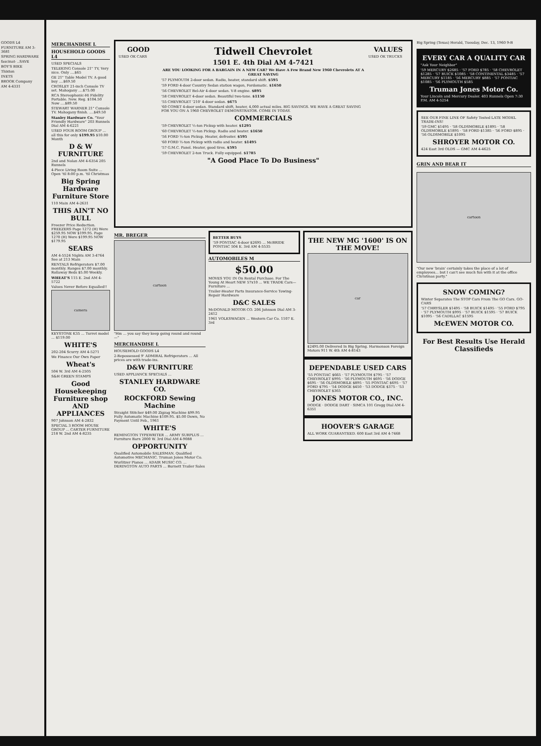GOODS L4
FURNITURE AM 3-3681
SPRING HARDWARE
fascinat- ..SAVE
BOY'S BIKE
Thixton
INETS
BROOK Company
AM 4-4331
MERCHANDISE L
HOUSEHOLD GOODS L4
USED SPECIALS
TELEKING Console 21" TV, Very nice. Only ....$65
GE 21" Table Model TV. A good buy ....$69.50
CROSLEY 21-inch Console TV set. Mahogany ....$75.00
RCA Stereophonic-Hi Fidelity Portable. New. Reg. $104.50 Now ....$89.50
STEWART WARNER 21" Console TV. Mahogany finish. ....$49.50
Stanley Hardware Co. "Your Friendly Hardware" 203 Runnels Dial AM 4-6221
USED FOUR ROOM GROUP ... all this for only $199.95 $10.00 Month
D & W FURNITURE
2nd and Nolan AM 4-6354 205 Runnels
4-Piece Living Room Suite ... Open 'til 8:00 p.m. 'til Christmas
Big Spring Hardware Furniture Store
110 Main AM 4-2631
THIS AIN'T NO BULL
Freezer Price Reduction. FREEZERS Page 1272 (H) Were $259.95 NOW $199.95. Page 1270 (H) Were $199.95 NOW $179.95
SEARS
AM 4-5524 Nights AM 3-4764 See at 213 Main
RENTALS Refrigerators $7.00 monthly. Ranges $7.00 monthly. Rollaway Beds $5.00 Weekly.
WHEAT'S 115 E. 2nd AM 4-5722
Values Never Before Equalled!!
camera
KEYSTONE K35 ... Turret model ... $119.00
WHITE'S
202-204 Scurry AM 4-5271
We Finance Our Own Paper
Wheat's
504 W. 3rd AM 4-2505
S&H GREEN STAMPS
Good Housekeeping Furniture shop AND APPLIANCES
907 Johnson AM 4-2832
SPECIAL 3 ROOM HOUSE GROUP ... CARTER FURNITURE 218 W. 2nd AM 4-8235
GOOD
USED OK CARS
Tidwell Chevrolet
1501 E. 4th Dial AM 4-7421
ARE YOU LOOKING FOR A BARGAIN IN A NEW CAR? We Have A Few Brand New 1960 Chevrolets AT A GREAT SAVING
'57 PLYMOUTH 2-door sedan. Radio, heater, standard shift. $595
'59 FORD 4-door Country Sedan station wagon, Fordomatic. $1650
'56 CHEVROLET Bel-Air 4-door sedan. V-8 engine. $895
'58 CHEVROLET 4-door sedan. Beautiful two-tone. $1150
'55 CHEVROLET '210' 4-door sedan. $675
'60 COMET 4-door sedan. Standard shift, heater, 4,000 actual miles. BIG SAVINGS. WE HAVE A GREAT SAVING FOR YOU ON A 1960 CHEVROLET DEMONSTRATOR. COME IN TODAY.
COMMERCIALS
'59 CHEVROLET ½-ton Pickup with heater. $1295
'60 CHEVROLET ½-ton Pickup. Radio and heater. $1650
'56 FORD ½-ton Pickup. Heater, defroster. $595
'60 FORD ½-ton Pickup with radio and heater. $1495
'57 G.M.C. Panel. Heater, good tires. $595
'59 CHEVROLET 2-ton Truck. Fully equipped. $1785
"A Good Place To Do Business"
VALUES
USED OK TRUCKS
MR. BREGER
cartoon
"Hm ... you say they keep going round and round—"
MERCHANDISE L
HOUSEHOLD GOODS L4
2-Repossessed 9' ADMIRAL Refrigerators ... All prices are with trade-ins.
D&W FURNITURE
USED APPLIANCE SPECIALS ...
STANLEY HARDWARE CO.
ROCKFORD Sewing Machine
Straight Stitcher $49.00 Zigzag Machine $99.95 Fully Automatic Machine $109.95. $5.00 Down, No Payment Until Feb., 1961
WHITE'S
REMINGTON TYPEWRITER ... ARMY SURPLUS ... Furniture Barn 2000 W. 3rd Dial AM 4-9088
OPPORTUNITY
Qualified Automobile SALESMAN. Qualified Automotive MECHANIC. Truman Jones Motor Co.
Wurlitzer Pianos ... ADAIR MUSIC CO. ... DERINGTON AUTO PARTS ... Burnett Trailer Sales
BETTER BUYS
'59 PONTIAC 4-door $2695 ... McBRIDE PONTIAC 504 E. 3rd AM 4-5535
AUTOMOBILES M
$50.00
MOVES YOU IN On Rental Purchase. For The Young At Heart NEW 57x10 ... WE TRADE Cars—Furniture ...
Trailer-Heater Parts Insurance-Service Towing-Repair Hardware
D&C SALES
McDONALD MOTOR CO. 206 Johnson Dial AM 3-2412
1961 VOLKSWAGEN ... Western Car Co. 1107 E. 3rd
THE NEW MG '1600' IS ON THE MOVE!
car
$2495.00 Delivered In Big Spring. Harmonson Foreign Motors 911 W. 4th AM 4-8143
DEPENDABLE USED CARS
'55 PONTIAC $665 · '57 PLYMOUTH $795 · '57 CHEVROLET $995 · '56 PLYMOUTH $695 · '56 DODGE $695 · '56 OLDSMOBILE $895 · '55 PONTIAC $695 · '57 FORD $795 · '54 DODGE $450 · '53 DODGE $375 · '53 CHEVROLET $365
JONES MOTOR CO., INC.
DODGE · DODGE DART · SIMCA 101 Gregg Dial AM 4-6351
HOOVER'S GARAGE
ALL WORK GUARANTEED. 600 East 3rd AM 4-7468
Big Spring (Texas) Herald, Tuesday, Dec. 13, 1960 9-B
EVERY CAR A QUALITY CAR
"Ask Your Neighbor"
'59 MERCURY $2685 · '57 FORD $785 · '58 CHEVROLET $1285 · '57 BUICK $1085 · '58 CONTINENTAL $3485 · '57 MERCURY $1185 · '56 MERCURY $885 · '57 PONTIAC $1085 · '56 PLYMOUTH $585
Truman Jones Motor Co.
Your Lincoln and Mercury Dealer. 403 Runnels Open 7:30 P.M. AM 4-5254
SEE OUR FINE LINE OF Safety Tested LATE MODEL TRADE-INS!
'59 GMC $1495 · '58 OLDSMOBILE $1895 · '58 OLDSMOBILE $1895 · '58 FORD $1385 · '56 FORD $895 · '56 OLDSMOBILE $1095
SHROYER MOTOR CO.
424 East 3rd OLDS — GMC AM 4-4625
GRIN AND BEAR IT
cartoon
"Our new 'brain' certainly takes the place of a lot of employees... but I can't see much fun with it at the office Christmas party."
SNOW COMING?
Winter Separates The STOP Cars From The GO Cars. GO-CARS
'57 CHRYSLER $1495 · '58 BUICK $1495 · '55 FORD $795 · '57 PLYMOUTH $995 · '57 BUICK $1595 · '57 BUICK $1095 · '56 CADILLAC $1595
McEWEN MOTOR CO.
For Best Results Use Herald Classifieds